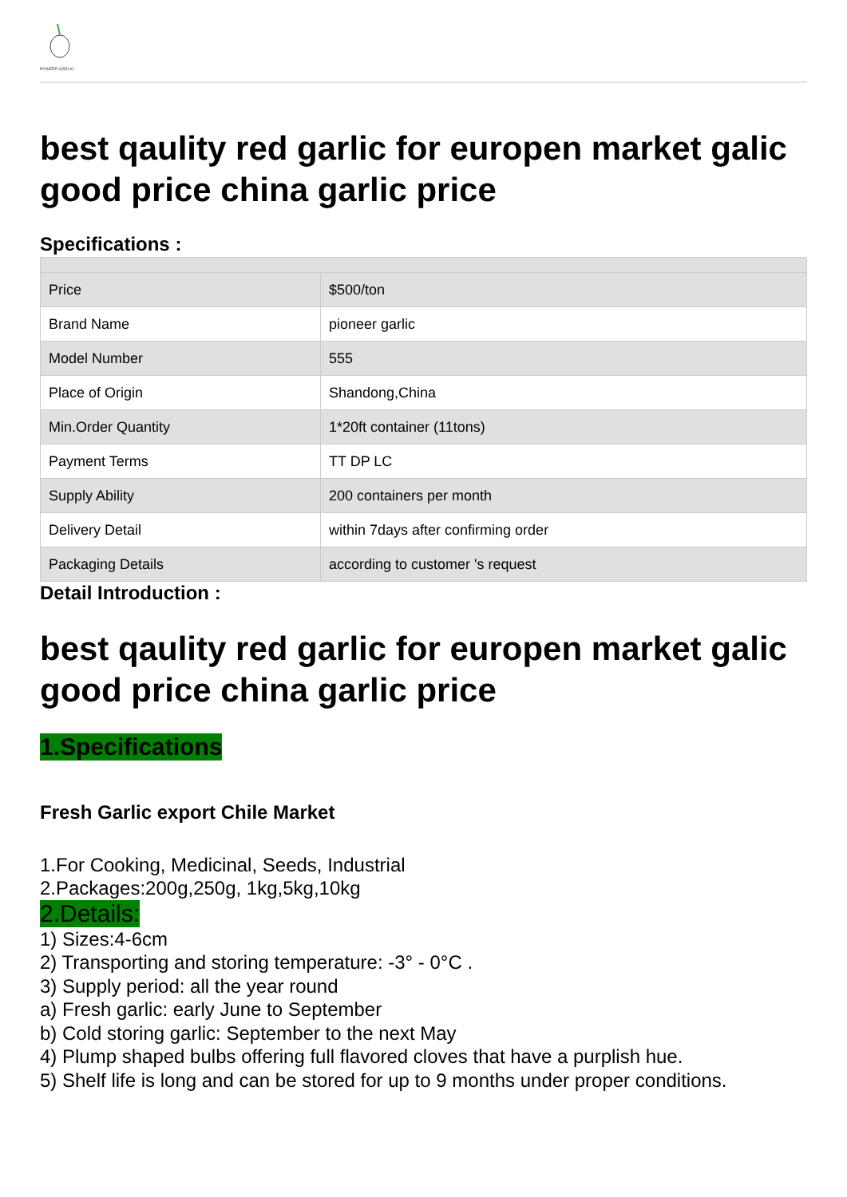PIONEER GARLIC
best qaulity red garlic for europen market galic good price china garlic price
Specifications :
| Price | $500/ton |
| Brand Name | pioneer garlic |
| Model Number | 555 |
| Place of Origin | Shandong,China |
| Min.Order Quantity | 1*20ft container (11tons) |
| Payment Terms | TT DP LC |
| Supply Ability | 200 containers per month |
| Delivery Detail | within 7days after confirming order |
| Packaging Details | according to customer 's request |
Detail Introduction :
best qaulity red garlic for europen market galic good price china garlic price
1.Specifications
Fresh Garlic export Chile Market
1.For Cooking, Medicinal, Seeds, Industrial
2.Packages:200g,250g, 1kg,5kg,10kg
2.Details:
1) Sizes:4-6cm
2) Transporting and storing temperature: -3° - 0°C .
3) Supply period: all the year round
a) Fresh garlic: early June to September
b) Cold storing garlic: September to the next May
4) Plump shaped bulbs offering full flavored cloves that have a purplish hue.
5) Shelf life is long and can be stored for up to 9 months under proper conditions.